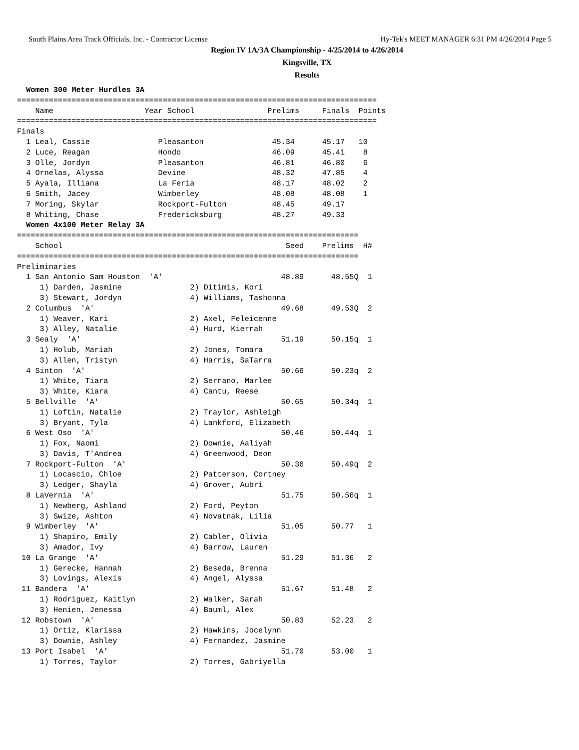South Plains Area Track Officials, Inc. - Contractor License Hy-Tek's MEET MANAGER 6:31 PM 4/26/2014 Page 5
Region IV 1A/3A Championship - 4/25/2014 to 4/26/2014
Kingsville, TX
Results
  Women 300 Meter Hurdles 3A
===============================================================================
    Name                    Year School                Prelims     Finals  Points
===============================================================================
Finals
  1 Leal, Cassie               Pleasanton               45.34      45.17   10
  2 Luce, Reagan               Hondo                    46.09      45.41    8
  3 Olle, Jordyn               Pleasanton               46.81      46.80    6
  4 Ornelas, Alyssa            Devine                   48.32      47.85    4
  5 Ayala, Illiana             La Feria                 48.17      48.02    2
  6 Smith, Jacey               Wimberley                48.08      48.08    1
  7 Moring, Skylar             Rockport-Fulton          48.45      49.17
  8 Whiting, Chase             Fredericksburg           48.27      49.33
  Women 4x100 Meter Relay 3A
===========================================================================
    School                                                 Seed    Prelims  H#
===========================================================================
Preliminaries
  1 San Antonio Sam Houston  'A'                          48.89      48.55Q  1
     1) Darden, Jasmine               2) Ditimis, Kori
     3) Stewart, Jordyn               4) Williams, Tashonna
  2 Columbus  'A'                                         49.68      49.53Q  2
     1) Weaver, Kari                  2) Axel, Feleicenne
     3) Alley, Natalie                4) Hurd, Kierrah
  3 Sealy  'A'                                            51.19      50.15q  1
     1) Holub, Mariah                 2) Jones, Tomara
     3) Allen, Tristyn                4) Harris, SaTarra
  4 Sinton  'A'                                           50.66      50.23q  2
     1) White, Tiara                  2) Serrano, Marlee
     3) White, Kiara                  4) Cantu, Reese
  5 Bellville  'A'                                        50.65      50.34q  1
     1) Loftin, Natalie               2) Traylor, Ashleigh
     3) Bryant, Tyla                  4) Lankford, Elizabeth
  6 West Oso  'A'                                         50.46      50.44q  1
     1) Fox, Naomi                    2) Downie, Aaliyah
     3) Davis, T'Andrea               4) Greenwood, Deon
  7 Rockport-Fulton  'A'                                  50.36      50.49q  2
     1) Locascio, Chloe               2) Patterson, Cortney
     3) Ledger, Shayla                4) Grover, Aubri
  8 LaVernia  'A'                                         51.75      50.56q  1
     1) Newberg, Ashland              2) Ford, Peyton
     3) Swize, Ashton                 4) Novatnak, Lilia
  9 Wimberley  'A'                                        51.05      50.77   1
     1) Shapiro, Emily                2) Cabler, Olivia
     3) Amador, Ivy                   4) Barrow, Lauren
 10 La Grange  'A'                                        51.29      51.36   2
     1) Gerecke, Hannah               2) Beseda, Brenna
     3) Lovings, Alexis               4) Angel, Alyssa
 11 Bandera  'A'                                          51.67      51.48   2
     1) Rodriguez, Kaitlyn            2) Walker, Sarah
     3) Henien, Jenessa               4) Bauml, Alex
 12 Robstown  'A'                                         50.83      52.23   2
     1) Ortiz, Klarissa               2) Hawkins, Jocelynn
     3) Downie, Ashley                4) Fernandez, Jasmine
 13 Port Isabel  'A'                                      51.70      53.00   1
     1) Torres, Taylor                2) Torres, Gabriyella